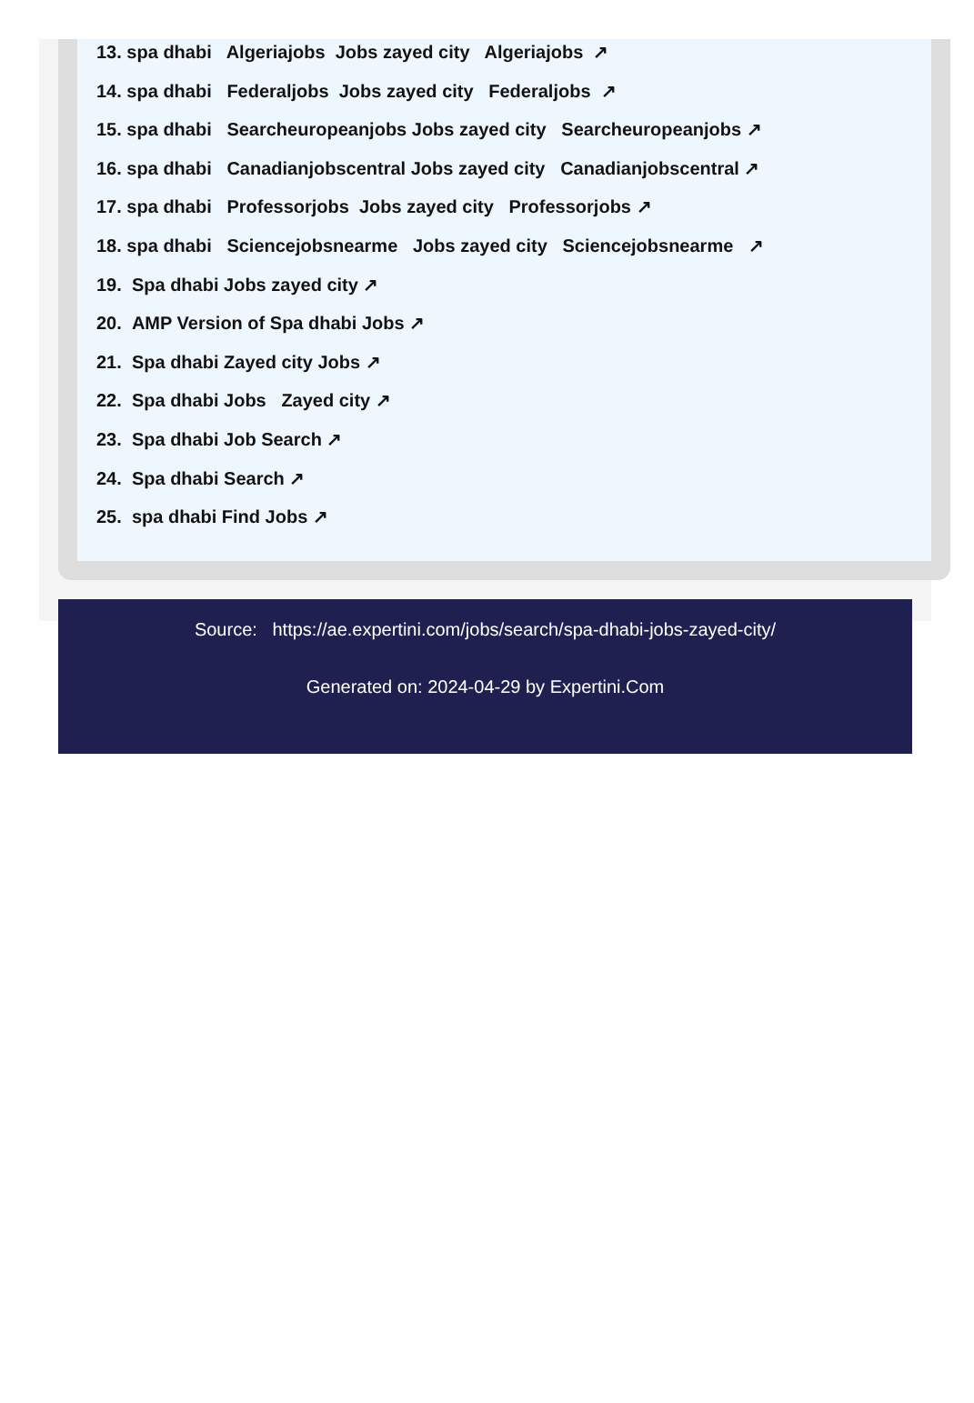13. spa dhabi Algeriajobs Jobs zayed city Algeriajobs ↗
14. spa dhabi Federaljobs Jobs zayed city Federaljobs ↗
15. spa dhabi Searcheuropeanjobs Jobs zayed city Searcheuropeanjobs ↗
16. spa dhabi Canadianjobscentral Jobs zayed city Canadianjobscentral ↗
17. spa dhabi Professorjobs Jobs zayed city Professorjobs ↗
18. spa dhabi Sciencejobsnearme Jobs zayed city Sciencejobsnearme ↗
19. Spa dhabi Jobs zayed city ↗
20. AMP Version of Spa dhabi Jobs ↗
21. Spa dhabi Zayed city Jobs ↗
22. Spa dhabi Jobs Zayed city ↗
23. Spa dhabi Job Search ↗
24. Spa dhabi Search ↗
25. spa dhabi Find Jobs ↗
Source: https://ae.expertini.com/jobs/search/spa-dhabi-jobs-zayed-city/
Generated on: 2024-04-29 by Expertini.Com